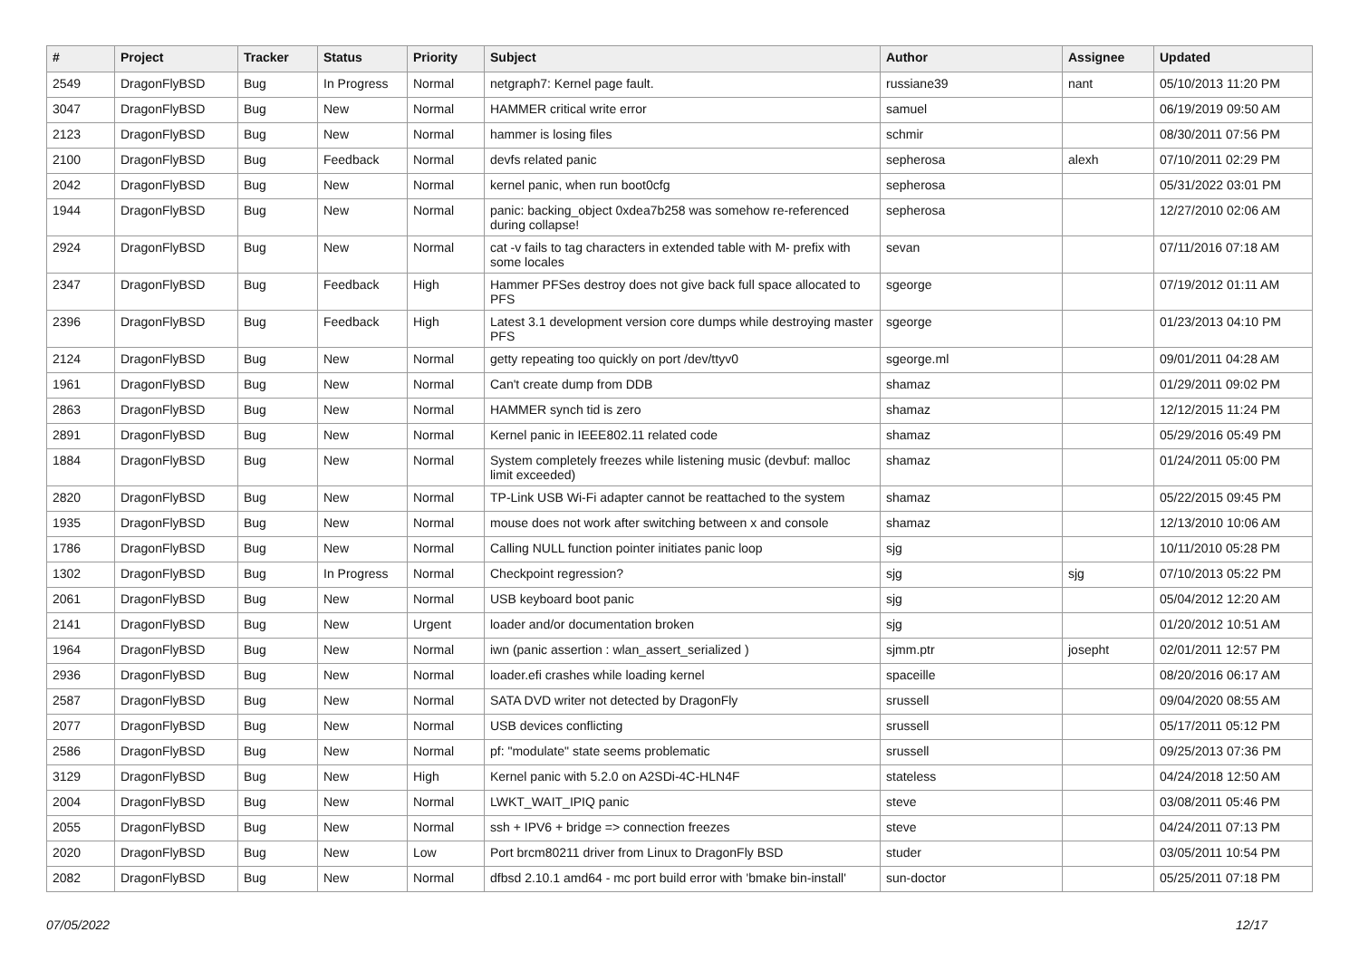| # | Project | Tracker | Status | Priority | Subject | Author | Assignee | Updated |
| --- | --- | --- | --- | --- | --- | --- | --- | --- |
| 2549 | DragonFlyBSD | Bug | In Progress | Normal | netgraph7: Kernel page fault. | russiane39 | nant | 05/10/2013 11:20 PM |
| 3047 | DragonFlyBSD | Bug | New | Normal | HAMMER critical write error | samuel | | 06/19/2019 09:50 AM |
| 2123 | DragonFlyBSD | Bug | New | Normal | hammer is losing files | schmir | | 08/30/2011 07:56 PM |
| 2100 | DragonFlyBSD | Bug | Feedback | Normal | devfs related panic | sepherosa | alexh | 07/10/2011 02:29 PM |
| 2042 | DragonFlyBSD | Bug | New | Normal | kernel panic, when run boot0cfg | sepherosa | | 05/31/2022 03:01 PM |
| 1944 | DragonFlyBSD | Bug | New | Normal | panic: backing_object 0xdea7b258 was somehow re-referenced during collapse! | sepherosa | | 12/27/2010 02:06 AM |
| 2924 | DragonFlyBSD | Bug | New | Normal | cat -v fails to tag characters in extended table with M- prefix with some locales | sevan | | 07/11/2016 07:18 AM |
| 2347 | DragonFlyBSD | Bug | Feedback | High | Hammer PFSes destroy does not give back full space allocated to PFS | sgeorge | | 07/19/2012 01:11 AM |
| 2396 | DragonFlyBSD | Bug | Feedback | High | Latest 3.1 development version core dumps while destroying master PFS | sgeorge | | 01/23/2013 04:10 PM |
| 2124 | DragonFlyBSD | Bug | New | Normal | getty repeating too quickly on port /dev/ttyv0 | sgeorge.ml | | 09/01/2011 04:28 AM |
| 1961 | DragonFlyBSD | Bug | New | Normal | Can't create dump from DDB | shamaz | | 01/29/2011 09:02 PM |
| 2863 | DragonFlyBSD | Bug | New | Normal | HAMMER synch tid is zero | shamaz | | 12/12/2015 11:24 PM |
| 2891 | DragonFlyBSD | Bug | New | Normal | Kernel panic in IEEE802.11 related code | shamaz | | 05/29/2016 05:49 PM |
| 1884 | DragonFlyBSD | Bug | New | Normal | System completely freezes while listening music (devbuf: malloc limit exceeded) | shamaz | | 01/24/2011 05:00 PM |
| 2820 | DragonFlyBSD | Bug | New | Normal | TP-Link USB Wi-Fi adapter cannot be reattached to the system | shamaz | | 05/22/2015 09:45 PM |
| 1935 | DragonFlyBSD | Bug | New | Normal | mouse does not work after switching between x and console | shamaz | | 12/13/2010 10:06 AM |
| 1786 | DragonFlyBSD | Bug | New | Normal | Calling NULL function pointer initiates panic loop | sjg | | 10/11/2010 05:28 PM |
| 1302 | DragonFlyBSD | Bug | In Progress | Normal | Checkpoint regression? | sjg | sjg | 07/10/2013 05:22 PM |
| 2061 | DragonFlyBSD | Bug | New | Normal | USB keyboard boot panic | sjg | | 05/04/2012 12:20 AM |
| 2141 | DragonFlyBSD | Bug | New | Urgent | loader and/or documentation broken | sjg | | 01/20/2012 10:51 AM |
| 1964 | DragonFlyBSD | Bug | New | Normal | iwn (panic assertion : wlan_assert_serialized ) | sjmm.ptr | josepht | 02/01/2011 12:57 PM |
| 2936 | DragonFlyBSD | Bug | New | Normal | loader.efi crashes while loading kernel | spaceille | | 08/20/2016 06:17 AM |
| 2587 | DragonFlyBSD | Bug | New | Normal | SATA DVD writer not detected by DragonFly | srussell | | 09/04/2020 08:55 AM |
| 2077 | DragonFlyBSD | Bug | New | Normal | USB devices conflicting | srussell | | 05/17/2011 05:12 PM |
| 2586 | DragonFlyBSD | Bug | New | Normal | pf: "modulate" state seems problematic | srussell | | 09/25/2013 07:36 PM |
| 3129 | DragonFlyBSD | Bug | New | High | Kernel panic with 5.2.0 on A2SDi-4C-HLN4F | stateless | | 04/24/2018 12:50 AM |
| 2004 | DragonFlyBSD | Bug | New | Normal | LWKT_WAIT_IPIQ panic | steve | | 03/08/2011 05:46 PM |
| 2055 | DragonFlyBSD | Bug | New | Normal | ssh + IPV6 + bridge => connection freezes | steve | | 04/24/2011 07:13 PM |
| 2020 | DragonFlyBSD | Bug | New | Low | Port brcm80211 driver from Linux to DragonFly BSD | studer | | 03/05/2011 10:54 PM |
| 2082 | DragonFlyBSD | Bug | New | Normal | dfbsd 2.10.1 amd64 - mc port build error with 'bmake bin-install' | sun-doctor | | 05/25/2011 07:18 PM |
07/05/2022 12/17